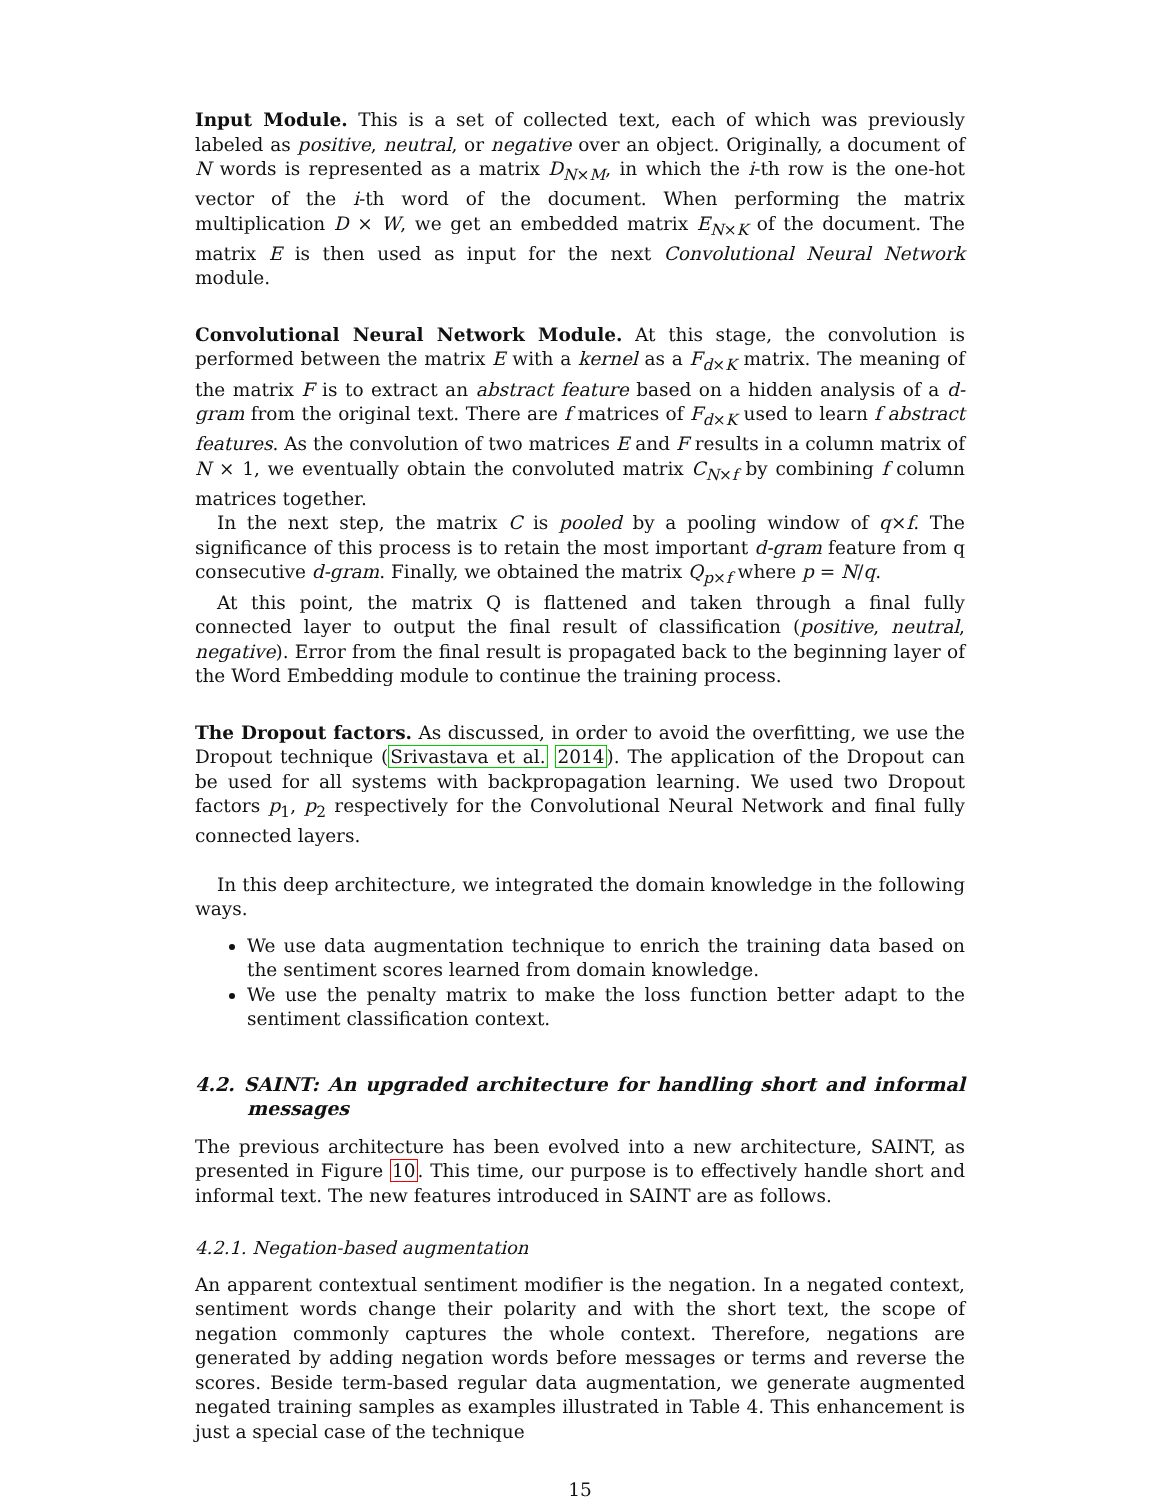Input Module. This is a set of collected text, each of which was previously labeled as positive, neutral, or negative over an object. Originally, a document of N words is represented as a matrix D<sub>N×M</sub>, in which the i-th row is the one-hot vector of the i-th word of the document. When performing the matrix multiplication D × W, we get an embedded matrix E<sub>N×K</sub> of the document. The matrix E is then used as input for the next Convolutional Neural Network module.
Convolutional Neural Network Module. At this stage, the convolution is performed between the matrix E with a kernel as a F<sub>d×K</sub> matrix. The meaning of the matrix F is to extract an abstract feature based on a hidden analysis of a d-gram from the original text. There are f matrices of F<sub>d×K</sub> used to learn f abstract features. As the convolution of two matrices E and F results in a column matrix of N × 1, we eventually obtain the convoluted matrix C<sub>N×f</sub> by combining f column matrices together.
In the next step, the matrix C is pooled by a pooling window of q×f. The significance of this process is to retain the most important d-gram feature from q consecutive d-gram. Finally, we obtained the matrix Q<sub>p×f</sub> where p = N/q.
At this point, the matrix Q is flattened and taken through a final fully connected layer to output the final result of classification (positive, neutral, negative). Error from the final result is propagated back to the beginning layer of the Word Embedding module to continue the training process.
The Dropout factors. As discussed, in order to avoid the overfitting, we use the Dropout technique (Srivastava et al. 2014). The application of the Dropout can be used for all systems with backpropagation learning. We used two Dropout factors p<sub>1</sub>, p<sub>2</sub> respectively for the Convolutional Neural Network and final fully connected layers.
In this deep architecture, we integrated the domain knowledge in the following ways.
We use data augmentation technique to enrich the training data based on the sentiment scores learned from domain knowledge.
We use the penalty matrix to make the loss function better adapt to the sentiment classification context.
4.2. SAINT: An upgraded architecture for handling short and informal messages
The previous architecture has been evolved into a new architecture, SAINT, as presented in Figure 10. This time, our purpose is to effectively handle short and informal text. The new features introduced in SAINT are as follows.
4.2.1. Negation-based augmentation
An apparent contextual sentiment modifier is the negation. In a negated context, sentiment words change their polarity and with the short text, the scope of negation commonly captures the whole context. Therefore, negations are generated by adding negation words before messages or terms and reverse the scores. Beside term-based regular data augmentation, we generate augmented negated training samples as examples illustrated in Table 4. This enhancement is just a special case of the technique
15